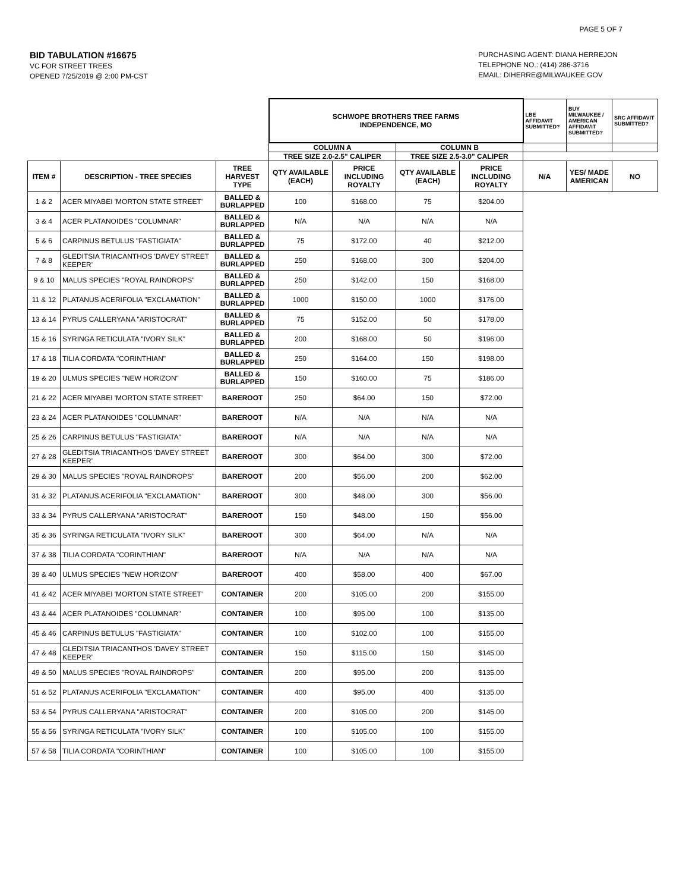PAGE 5 OF 7
BID TABULATION #16675
VC FOR STREET TREES
OPENED 7/25/2019 @ 2:00 PM-CST
PURCHASING AGENT: DIANA HERREJON
TELEPHONE NO.: (414) 286-3716
EMAIL: DIHERRE@MILWAUKEE.GOV
| | | | SCHWOPE BROTHERS TREE FARMS INDEPENDENCE, MO | | | | LBE AFFIDAVIT SUBMITTED? | BUY MILWAUKEE / AMERICAN AFFIDAVIT SUBMITTED? | SRC AFFIDAVIT SUBMITTED? |
| | | | COLUMN A | | COLUMN B | | | | |
| | | | TREE SIZE 2.0-2.5" CALIPER | | TREE SIZE 2.5-3.0" CALIPER | | | | |
| ITEM # | DESCRIPTION - TREE SPECIES | TREE HARVEST TYPE | QTY AVAILABLE (EACH) | PRICE INCLUDING ROYALTY | QTY AVAILABLE (EACH) | PRICE INCLUDING ROYALTY | N/A | YES/ MADE AMERICAN | NO |
| 1 & 2 | ACER MIYABEI 'MORTON STATE STREET' | BALLED & BURLAPPED | 100 | $168.00 | 75 | $204.00 | | | |
| 3 & 4 | ACER PLATANOIDES "COLUMNAR" | BALLED & BURLAPPED | N/A | N/A | N/A | N/A | | | |
| 5 & 6 | CARPINUS BETULUS "FASTIGIATA" | BALLED & BURLAPPED | 75 | $172.00 | 40 | $212.00 | | | |
| 7 & 8 | GLEDITSIA TRIACANTHOS 'DAVEY STREET KEEPER' | BALLED & BURLAPPED | 250 | $168.00 | 300 | $204.00 | | | |
| 9 & 10 | MALUS SPECIES "ROYAL RAINDROPS" | BALLED & BURLAPPED | 250 | $142.00 | 150 | $168.00 | | | |
| 11 & 12 | PLATANUS ACERIFOLIA "EXCLAMATION" | BALLED & BURLAPPED | 1000 | $150.00 | 1000 | $176.00 | | | |
| 13 & 14 | PYRUS CALLERYANA "ARISTOCRAT" | BALLED & BURLAPPED | 75 | $152.00 | 50 | $178.00 | | | |
| 15 & 16 | SYRINGA RETICULATA "IVORY SILK" | BALLED & BURLAPPED | 200 | $168.00 | 50 | $196.00 | | | |
| 17 & 18 | TILIA CORDATA "CORINTHIAN" | BALLED & BURLAPPED | 250 | $164.00 | 150 | $198.00 | | | |
| 19 & 20 | ULMUS SPECIES "NEW HORIZON" | BALLED & BURLAPPED | 150 | $160.00 | 75 | $186.00 | | | |
| 21 & 22 | ACER MIYABEI 'MORTON STATE STREET' | BAREROOT | 250 | $64.00 | 150 | $72.00 | | | |
| 23 & 24 | ACER PLATANOIDES "COLUMNAR" | BAREROOT | N/A | N/A | N/A | N/A | | | |
| 25 & 26 | CARPINUS BETULUS "FASTIGIATA" | BAREROOT | N/A | N/A | N/A | N/A | | | |
| 27 & 28 | GLEDITSIA TRIACANTHOS 'DAVEY STREET KEEPER' | BAREROOT | 300 | $64.00 | 300 | $72.00 | | | |
| 29 & 30 | MALUS SPECIES "ROYAL RAINDROPS" | BAREROOT | 200 | $56.00 | 200 | $62.00 | | | |
| 31 & 32 | PLATANUS ACERIFOLIA "EXCLAMATION" | BAREROOT | 300 | $48.00 | 300 | $56.00 | | | |
| 33 & 34 | PYRUS CALLERYANA "ARISTOCRAT" | BAREROOT | 150 | $48.00 | 150 | $56.00 | | | |
| 35 & 36 | SYRINGA RETICULATA "IVORY SILK" | BAREROOT | 300 | $64.00 | N/A | N/A | | | |
| 37 & 38 | TILIA CORDATA "CORINTHIAN" | BAREROOT | N/A | N/A | N/A | N/A | | | |
| 39 & 40 | ULMUS SPECIES "NEW HORIZON" | BAREROOT | 400 | $58.00 | 400 | $67.00 | | | |
| 41 & 42 | ACER MIYABEI 'MORTON STATE STREET' | CONTAINER | 200 | $105.00 | 200 | $155.00 | | | |
| 43 & 44 | ACER PLATANOIDES "COLUMNAR" | CONTAINER | 100 | $95.00 | 100 | $135.00 | | | |
| 45 & 46 | CARPINUS BETULUS "FASTIGIATA" | CONTAINER | 100 | $102.00 | 100 | $155.00 | | | |
| 47 & 48 | GLEDITSIA TRIACANTHOS 'DAVEY STREET KEEPER' | CONTAINER | 150 | $115.00 | 150 | $145.00 | | | |
| 49 & 50 | MALUS SPECIES "ROYAL RAINDROPS" | CONTAINER | 200 | $95.00 | 200 | $135.00 | | | |
| 51 & 52 | PLATANUS ACERIFOLIA "EXCLAMATION" | CONTAINER | 400 | $95.00 | 400 | $135.00 | | | |
| 53 & 54 | PYRUS CALLERYANA "ARISTOCRAT" | CONTAINER | 200 | $105.00 | 200 | $145.00 | | | |
| 55 & 56 | SYRINGA RETICULATA "IVORY SILK" | CONTAINER | 100 | $105.00 | 100 | $155.00 | | | |
| 57 & 58 | TILIA CORDATA "CORINTHIAN" | CONTAINER | 100 | $105.00 | 100 | $155.00 | | | |